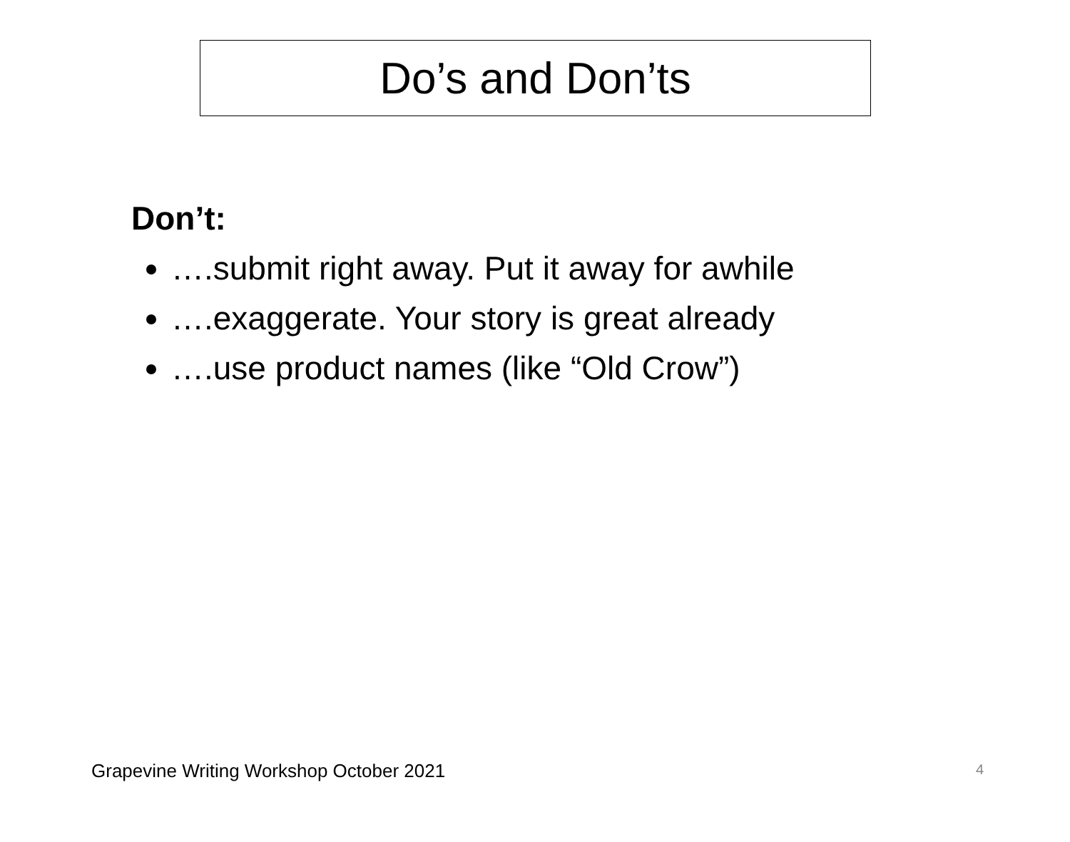Do’s and Don’ts
Don’t:
….submit right away. Put it away for awhile
….exaggerate. Your story is great already
….use product names (like “Old Crow”)
Grapevine Writing Workshop October 2021
4